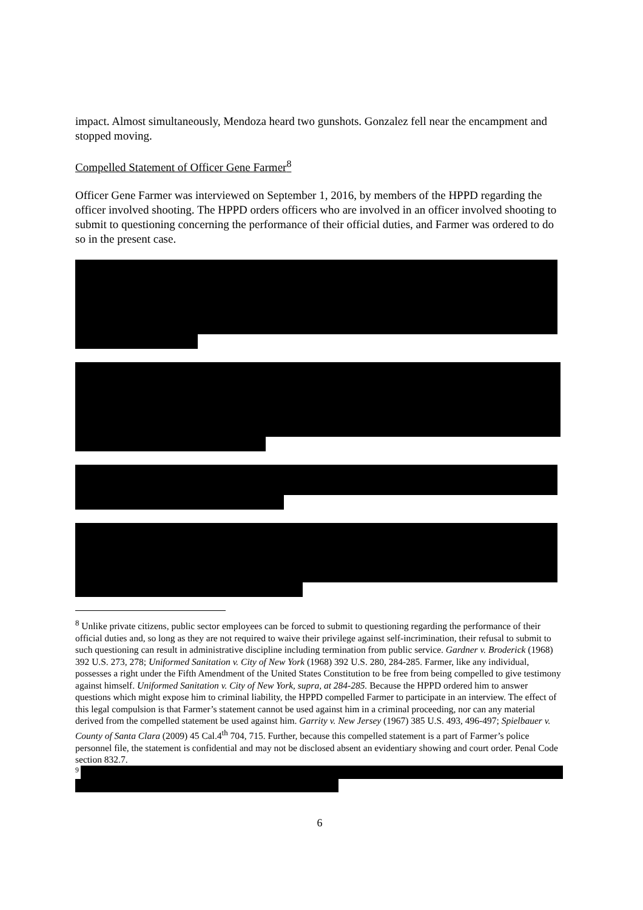impact. Almost simultaneously, Mendoza heard two gunshots. Gonzalez fell near the encampment and stopped moving.
Compelled Statement of Officer Gene Farmer<sup>8</sup>
Officer Gene Farmer was interviewed on September 1, 2016, by members of the HPPD regarding the officer involved shooting. The HPPD orders officers who are involved in an officer involved shooting to submit to questioning concerning the performance of their official duties, and Farmer was ordered to do so in the present case.
<sup>8</sup> Unlike private citizens, public sector employees can be forced to submit to questioning regarding the performance of their official duties and, so long as they are not required to waive their privilege against self-incrimination, their refusal to submit to such questioning can result in administrative discipline including termination from public service. Gardner v. Broderick (1968) 392 U.S. 273, 278; Uniformed Sanitation v. City of New York (1968) 392 U.S. 280, 284-285. Farmer, like any individual, possesses a right under the Fifth Amendment of the United States Constitution to be free from being compelled to give testimony against himself. Uniformed Sanitation v. City of New York, supra, at 284-285. Because the HPPD ordered him to answer questions which might expose him to criminal liability, the HPPD compelled Farmer to participate in an interview. The effect of this legal compulsion is that Farmer’s statement cannot be used against him in a criminal proceeding, nor can any material derived from the compelled statement be used against him. Garrity v. New Jersey (1967) 385 U.S. 493, 496-497; Spielbauer v. County of Santa Clara (2009) 45 Cal.4<sup>th</sup> 704, 715. Further, because this compelled statement is a part of Farmer’s police personnel file, the statement is confidential and may not be disclosed absent an evidentiary showing and court order. Penal Code section 832.7.
9
6